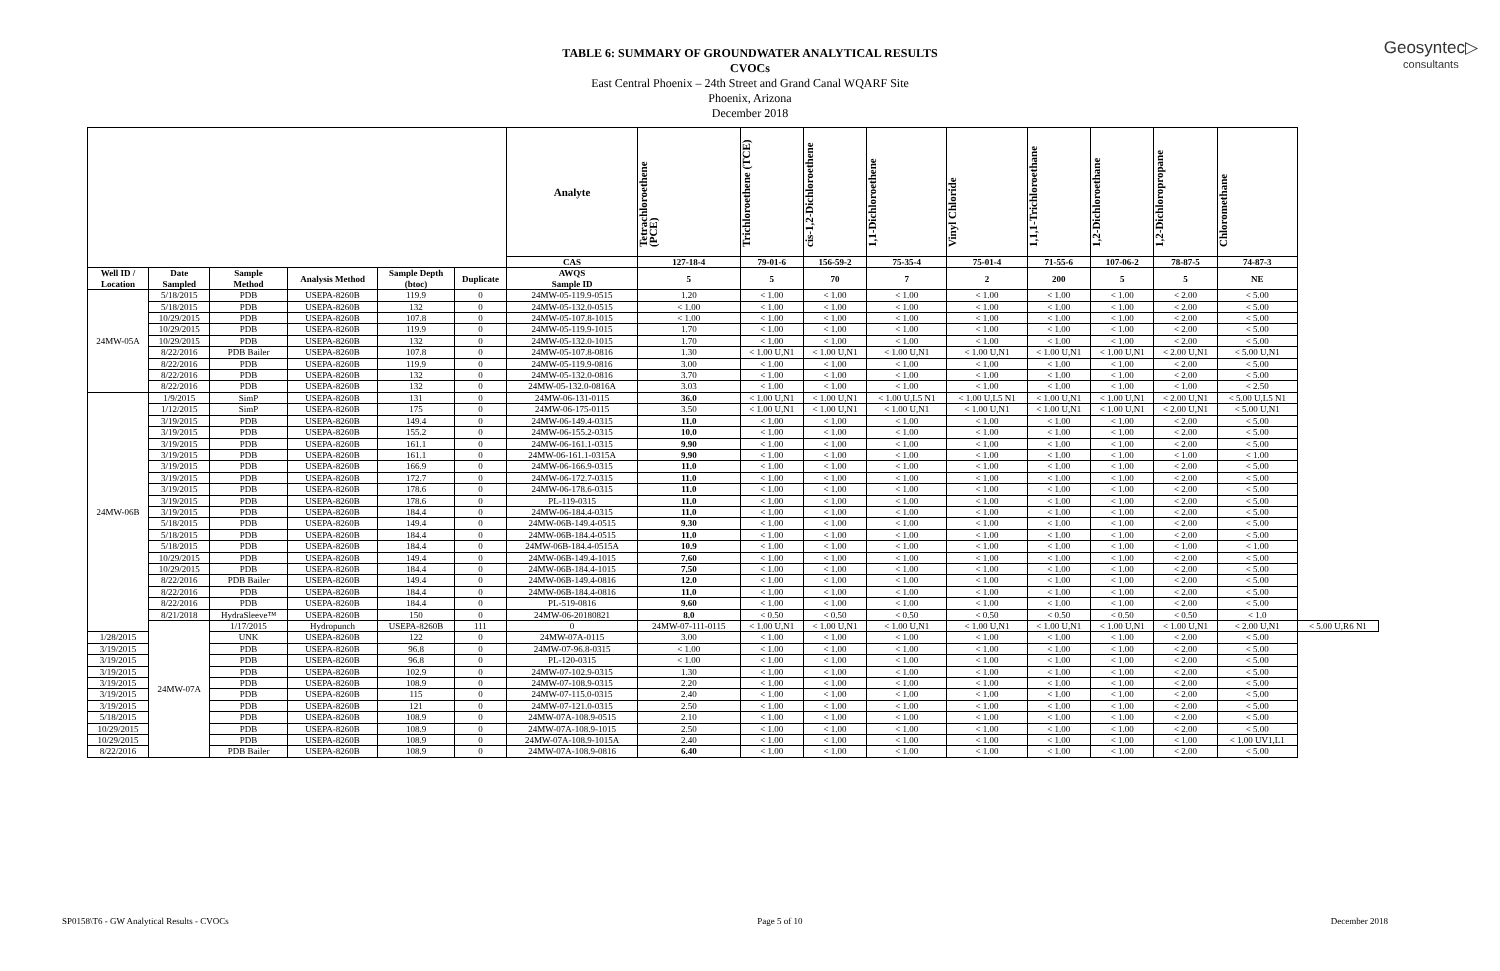Geosyntec▷
consultants
TABLE 6: SUMMARY OF GROUNDWATER ANALYTICAL RESULTS
CVOCs
East Central Phoenix – 24th Street and Grand Canal WQARF Site
Phoenix, Arizona
December 2018
| | | | | | | Analyte | Tetrachloroethene (PCE) | Trichloroethene (TCE) | cis-1,2-Dichloroethene | 1,1-Dichloroethene | Vinyl Chloride | 1,1,1-Trichloroethane | 1,2-Dichloroethane | 1,2-Dichloropropane | Chloromethane | |
| --- | --- | --- | --- | --- | --- | --- | --- | --- | --- | --- | --- | --- | --- | --- | --- | --- |
| | | | | | | CAS | 127-18-4 | 79-01-6 | 156-59-2 | 75-35-4 | 75-01-4 | 71-55-6 | 107-06-2 | 78-87-5 | 74-87-3 | |
| Well ID / Location | Date Sampled | Sample Method | Analysis Method | Sample Depth (btoc) | Duplicate | AWQS Sample ID | 5 | 5 | 70 | 7 | 2 | 200 | 5 | 5 | NE | |
| 24MW-05A | 5/18/2015 | PDB | USEPA-8260B | 119.9 | 0 | 24MW-05-119.9-0515 | 1.20 | < 1.00 | < 1.00 | < 1.00 | < 1.00 | < 1.00 | < 1.00 | < 2.00 | < 5.00 | |
| | 5/18/2015 | PDB | USEPA-8260B | 132 | 0 | 24MW-05-132.0-0515 | < 1.00 | < 1.00 | < 1.00 | < 1.00 | < 1.00 | < 1.00 | < 1.00 | < 2.00 | < 5.00 | |
| | 10/29/2015 | PDB | USEPA-8260B | 107.8 | 0 | 24MW-05-107.8-1015 | < 1.00 | < 1.00 | < 1.00 | < 1.00 | < 1.00 | < 1.00 | < 1.00 | < 2.00 | < 5.00 | |
| | 10/29/2015 | PDB | USEPA-8260B | 119.9 | 0 | 24MW-05-119.9-1015 | 1.70 | < 1.00 | < 1.00 | < 1.00 | < 1.00 | < 1.00 | < 1.00 | < 2.00 | < 5.00 | |
| | 10/29/2015 | PDB | USEPA-8260B | 132 | 0 | 24MW-05-132.0-1015 | 1.70 | < 1.00 | < 1.00 | < 1.00 | < 1.00 | < 1.00 | < 1.00 | < 2.00 | < 5.00 | |
| | 8/22/2016 | PDB Bailer | USEPA-8260B | 107.8 | 0 | 24MW-05-107.8-0816 | 1.30 | < 1.00 U,N1 | < 1.00 U,N1 | < 1.00 U,N1 | < 1.00 U,N1 | < 1.00 U,N1 | < 1.00 U,N1 | < 2.00 U,N1 | < 5.00 U,N1 | |
| | 8/22/2016 | PDB | USEPA-8260B | 119.9 | 0 | 24MW-05-119.9-0816 | 3.00 | < 1.00 | < 1.00 | < 1.00 | < 1.00 | < 1.00 | < 1.00 | < 2.00 | < 5.00 | |
| | 8/22/2016 | PDB | USEPA-8260B | 132 | 0 | 24MW-05-132.0-0816 | 3.70 | < 1.00 | < 1.00 | < 1.00 | < 1.00 | < 1.00 | < 1.00 | < 2.00 | < 5.00 | |
| | 8/22/2016 | PDB | USEPA-8260B | 132 | 0 | 24MW-05-132.0-0816A | 3.03 | < 1.00 | < 1.00 | < 1.00 | < 1.00 | < 1.00 | < 1.00 | < 1.00 | < 2.50 | |
| 24MW-06B | 1/9/2015 | SimP | USEPA-8260B | 131 | 0 | 24MW-06-131-0115 | 36.0 | < 1.00 U,N1 | < 1.00 U,N1 | < 1.00 U,L5 N1 | < 1.00 U,L5 N1 | < 1.00 U,N1 | < 1.00 U,N1 | < 2.00 U,N1 | < 5.00 U,L5 N1 | |
| | 1/12/2015 | SimP | USEPA-8260B | 175 | 0 | 24MW-06-175-0115 | 3.50 | < 1.00 U,N1 | < 1.00 U,N1 | < 1.00 U,N1 | < 1.00 U,N1 | < 1.00 U,N1 | < 1.00 U,N1 | < 2.00 U,N1 | < 5.00 U,N1 | |
| | 3/19/2015 | PDB | USEPA-8260B | 149.4 | 0 | 24MW-06-149.4-0315 | 11.0 | < 1.00 | < 1.00 | < 1.00 | < 1.00 | < 1.00 | < 1.00 | < 2.00 | < 5.00 | |
| | 3/19/2015 | PDB | USEPA-8260B | 155.2 | 0 | 24MW-06-155.2-0315 | 10.0 | < 1.00 | < 1.00 | < 1.00 | < 1.00 | < 1.00 | < 1.00 | < 2.00 | < 5.00 | |
| | 3/19/2015 | PDB | USEPA-8260B | 161.1 | 0 | 24MW-06-161.1-0315 | 9.90 | < 1.00 | < 1.00 | < 1.00 | < 1.00 | < 1.00 | < 1.00 | < 2.00 | < 5.00 | |
| | 3/19/2015 | PDB | USEPA-8260B | 161.1 | 0 | 24MW-06-161.1-0315A | 9.90 | < 1.00 | < 1.00 | < 1.00 | < 1.00 | < 1.00 | < 1.00 | < 1.00 | < 1.00 | |
| | 3/19/2015 | PDB | USEPA-8260B | 166.9 | 0 | 24MW-06-166.9-0315 | 11.0 | < 1.00 | < 1.00 | < 1.00 | < 1.00 | < 1.00 | < 1.00 | < 2.00 | < 5.00 | |
| | 3/19/2015 | PDB | USEPA-8260B | 172.7 | 0 | 24MW-06-172.7-0315 | 11.0 | < 1.00 | < 1.00 | < 1.00 | < 1.00 | < 1.00 | < 1.00 | < 2.00 | < 5.00 | |
| | 3/19/2015 | PDB | USEPA-8260B | 178.6 | 0 | 24MW-06-178.6-0315 | 11.0 | < 1.00 | < 1.00 | < 1.00 | < 1.00 | < 1.00 | < 1.00 | < 2.00 | < 5.00 | |
| | 3/19/2015 | PDB | USEPA-8260B | 178.6 | 0 | PL-119-0315 | 11.0 | < 1.00 | < 1.00 | < 1.00 | < 1.00 | < 1.00 | < 1.00 | < 2.00 | < 5.00 | |
| | 3/19/2015 | PDB | USEPA-8260B | 184.4 | 0 | 24MW-06-184.4-0315 | 11.0 | < 1.00 | < 1.00 | < 1.00 | < 1.00 | < 1.00 | < 1.00 | < 2.00 | < 5.00 | |
| | 5/18/2015 | PDB | USEPA-8260B | 149.4 | 0 | 24MW-06B-149.4-0515 | 9.30 | < 1.00 | < 1.00 | < 1.00 | < 1.00 | < 1.00 | < 1.00 | < 2.00 | < 5.00 | |
| | 5/18/2015 | PDB | USEPA-8260B | 184.4 | 0 | 24MW-06B-184.4-0515 | 11.0 | < 1.00 | < 1.00 | < 1.00 | < 1.00 | < 1.00 | < 1.00 | < 2.00 | < 5.00 | |
| | 5/18/2015 | PDB | USEPA-8260B | 184.4 | 0 | 24MW-06B-184.4-0515A | 10.9 | < 1.00 | < 1.00 | < 1.00 | < 1.00 | < 1.00 | < 1.00 | < 1.00 | < 1.00 | |
| | 10/29/2015 | PDB | USEPA-8260B | 149.4 | 0 | 24MW-06B-149.4-1015 | 7.60 | < 1.00 | < 1.00 | < 1.00 | < 1.00 | < 1.00 | < 1.00 | < 2.00 | < 5.00 | |
| | 10/29/2015 | PDB | USEPA-8260B | 184.4 | 0 | 24MW-06B-184.4-1015 | 7.50 | < 1.00 | < 1.00 | < 1.00 | < 1.00 | < 1.00 | < 1.00 | < 2.00 | < 5.00 | |
| | 8/22/2016 | PDB Bailer | USEPA-8260B | 149.4 | 0 | 24MW-06B-149.4-0816 | 12.0 | < 1.00 | < 1.00 | < 1.00 | < 1.00 | < 1.00 | < 1.00 | < 2.00 | < 5.00 | |
| | 8/22/2016 | PDB | USEPA-8260B | 184.4 | 0 | 24MW-06B-184.4-0816 | 11.0 | < 1.00 | < 1.00 | < 1.00 | < 1.00 | < 1.00 | < 1.00 | < 2.00 | < 5.00 | |
| | 8/22/2016 | PDB | USEPA-8260B | 184.4 | 0 | PL-519-0816 | 9.60 | < 1.00 | < 1.00 | < 1.00 | < 1.00 | < 1.00 | < 1.00 | < 2.00 | < 5.00 | |
| | 8/21/2018 | HydraSleeve™ | USEPA-8260B | 150 | 0 | 24MW-06-20180821 | 8.0 | < 0.50 | < 0.50 | < 0.50 | < 0.50 | < 0.50 | < 0.50 | < 0.50 | < 1.0 | |
| | 24MW-07A | 1/17/2015 | Hydropunch | USEPA-8260B | 111 | 0 | 24MW-07-111-0115 | < 1.00 U,N1 | < 1.00 U,N1 | < 1.00 U,N1 | < 1.00 U,N1 | < 1.00 U,N1 | < 1.00 U,N1 | < 1.00 U,N1 | < 2.00 U,N1 | < 5.00 U,R6 N1 |
| 1/28/2015 | | UNK | USEPA-8260B | 122 | 0 | 24MW-07A-0115 | 3.00 | < 1.00 | < 1.00 | < 1.00 | < 1.00 | < 1.00 | < 1.00 | < 2.00 | < 5.00 | |
| 3/19/2015 | | PDB | USEPA-8260B | 96.8 | 0 | 24MW-07-96.8-0315 | < 1.00 | < 1.00 | < 1.00 | < 1.00 | < 1.00 | < 1.00 | < 1.00 | < 2.00 | < 5.00 | |
| 3/19/2015 | | PDB | USEPA-8260B | 96.8 | 0 | PL-120-0315 | < 1.00 | < 1.00 | < 1.00 | < 1.00 | < 1.00 | < 1.00 | < 1.00 | < 2.00 | < 5.00 | |
| 3/19/2015 | | PDB | USEPA-8260B | 102.9 | 0 | 24MW-07-102.9-0315 | 1.30 | < 1.00 | < 1.00 | < 1.00 | < 1.00 | < 1.00 | < 1.00 | < 2.00 | < 5.00 | |
| 3/19/2015 | | PDB | USEPA-8260B | 108.9 | 0 | 24MW-07-108.9-0315 | 2.20 | < 1.00 | < 1.00 | < 1.00 | < 1.00 | < 1.00 | < 1.00 | < 2.00 | < 5.00 | |
| 3/19/2015 | | PDB | USEPA-8260B | 115 | 0 | 24MW-07-115.0-0315 | 2.40 | < 1.00 | < 1.00 | < 1.00 | < 1.00 | < 1.00 | < 1.00 | < 2.00 | < 5.00 | |
| 3/19/2015 | | PDB | USEPA-8260B | 121 | 0 | 24MW-07-121.0-0315 | 2.50 | < 1.00 | < 1.00 | < 1.00 | < 1.00 | < 1.00 | < 1.00 | < 2.00 | < 5.00 | |
| 5/18/2015 | | PDB | USEPA-8260B | 108.9 | 0 | 24MW-07A-108.9-0515 | 2.10 | < 1.00 | < 1.00 | < 1.00 | < 1.00 | < 1.00 | < 1.00 | < 2.00 | < 5.00 | |
| 10/29/2015 | | PDB | USEPA-8260B | 108.9 | 0 | 24MW-07A-108.9-1015 | 2.50 | < 1.00 | < 1.00 | < 1.00 | < 1.00 | < 1.00 | < 1.00 | < 2.00 | < 5.00 | |
| 10/29/2015 | | PDB | USEPA-8260B | 108.9 | 0 | 24MW-07A-108.9-1015A | 2.40 | < 1.00 | < 1.00 | < 1.00 | < 1.00 | < 1.00 | < 1.00 | < 1.00 | < 1.00 UV1,L1 | |
| 8/22/2016 | | PDB Bailer | USEPA-8260B | 108.9 | 0 | 24MW-07A-108.9-0816 | 6.40 | < 1.00 | < 1.00 | < 1.00 | < 1.00 | < 1.00 | < 1.00 | < 2.00 | < 5.00 | |
SP0158\T6 - GW Analytical Results - CVOCs Page 5 of 10 December 2018